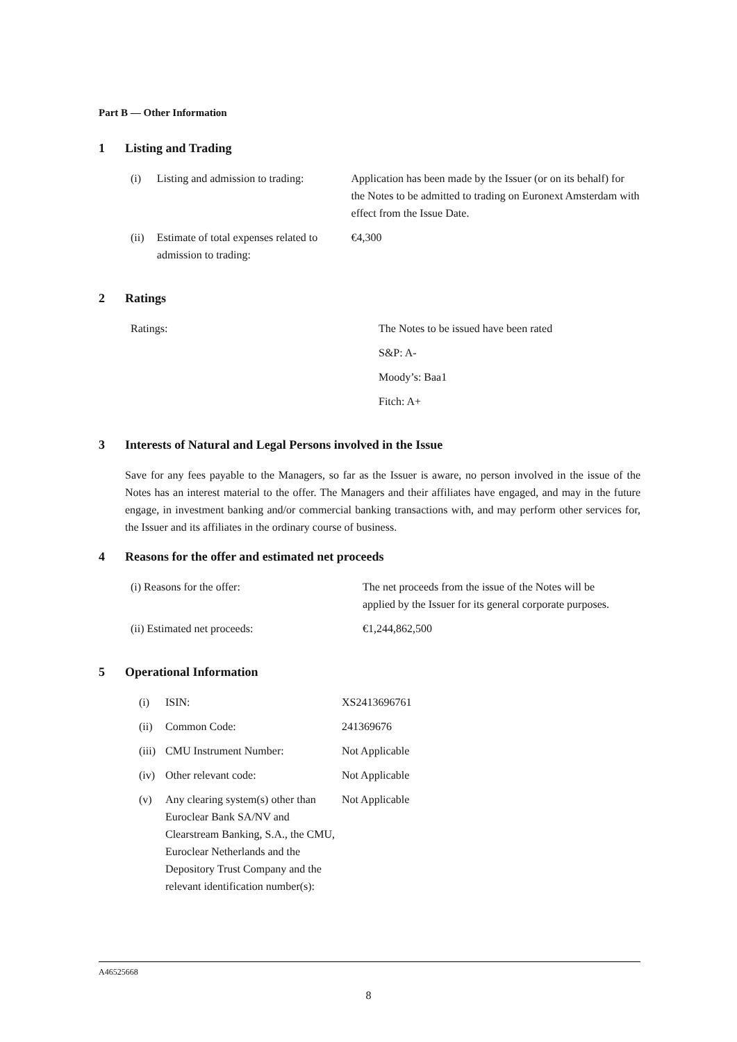Part B — Other Information
1 Listing and Trading
| (i) | Listing and admission to trading: | Application has been made by the Issuer (or on its behalf) for the Notes to be admitted to trading on Euronext Amsterdam with effect from the Issue Date. |
| (ii) | Estimate of total expenses related to admission to trading: | €4,300 |
2 Ratings
| Ratings: | The Notes to be issued have been rated |
| | S&P: A- |
| | Moody’s: Baa1 |
| | Fitch: A+ |
3 Interests of Natural and Legal Persons involved in the Issue
Save for any fees payable to the Managers, so far as the Issuer is aware, no person involved in the issue of the Notes has an interest material to the offer. The Managers and their affiliates have engaged, and may in the future engage, in investment banking and/or commercial banking transactions with, and may perform other services for, the Issuer and its affiliates in the ordinary course of business.
4 Reasons for the offer and estimated net proceeds
| (i) Reasons for the offer: | The net proceeds from the issue of the Notes will be applied by the Issuer for its general corporate purposes. |
| (ii) Estimated net proceeds: | €1,244,862,500 |
5 Operational Information
| (i) | ISIN: | XS2413696761 |
| (ii) | Common Code: | 241369676 |
| (iii) | CMU Instrument Number: | Not Applicable |
| (iv) | Other relevant code: | Not Applicable |
| (v) | Any clearing system(s) other than Euroclear Bank SA/NV and Clearstream Banking, S.A., the CMU, Euroclear Netherlands and the Depository Trust Company and the relevant identification number(s): | Not Applicable |
A46525668
8